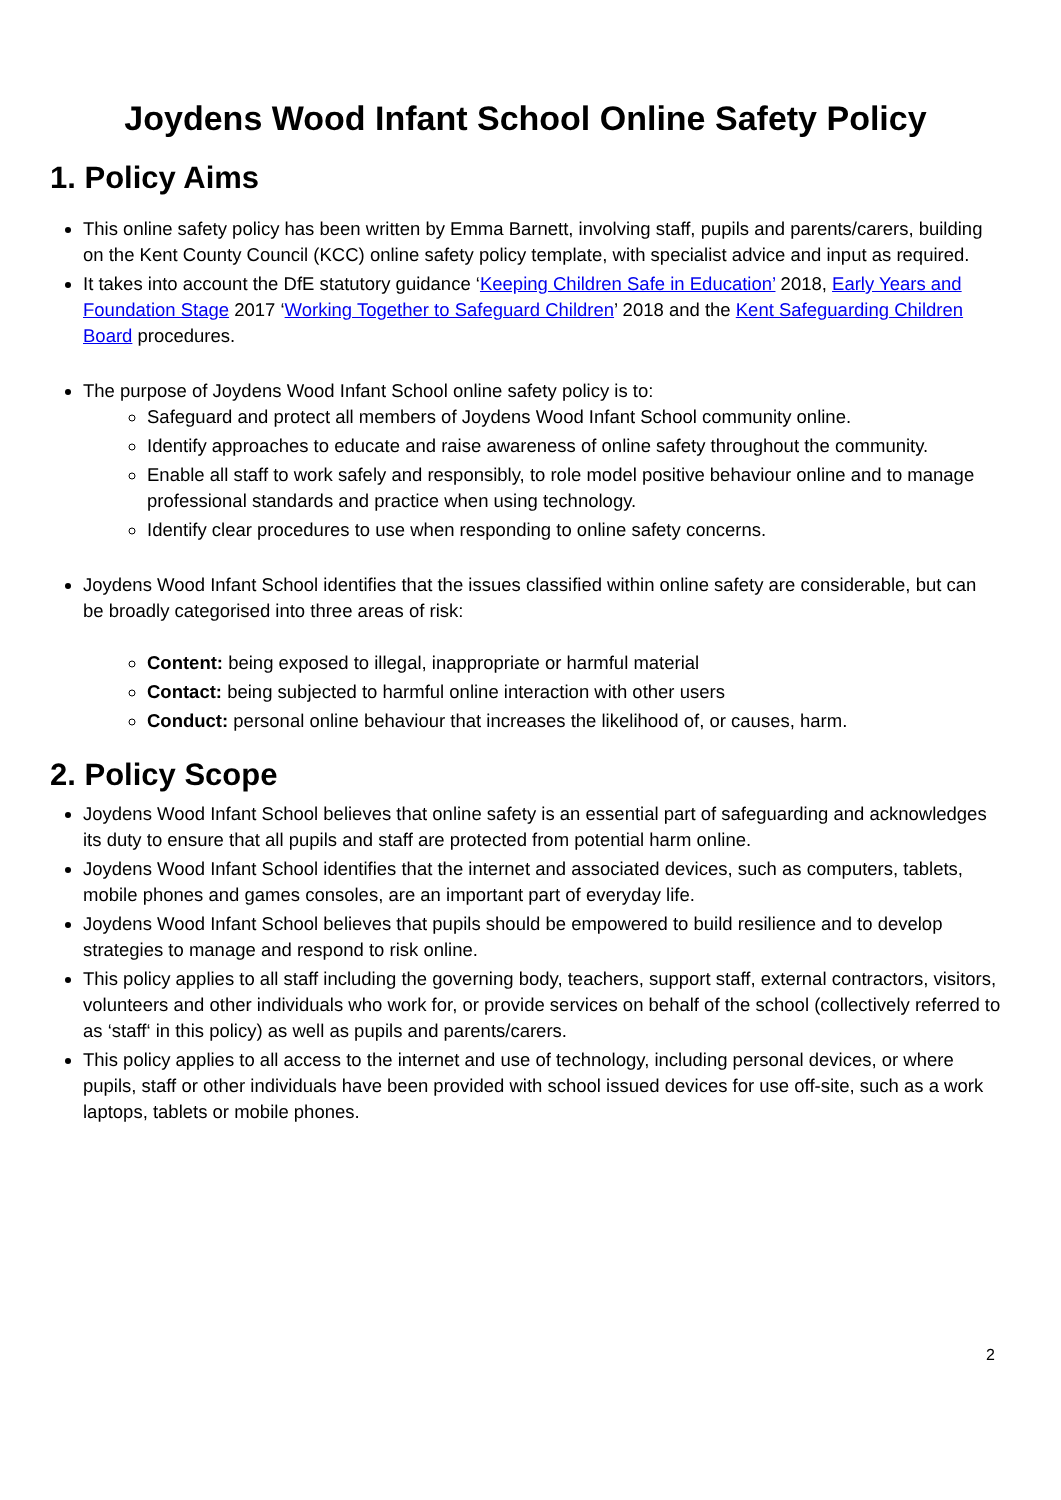Joydens Wood Infant School Online Safety Policy
1. Policy Aims
This online safety policy has been written by Emma Barnett, involving staff, pupils and parents/carers, building on the Kent County Council (KCC) online safety policy template, with specialist advice and input as required.
It takes into account the DfE statutory guidance ‘Keeping Children Safe in Education’ 2018, Early Years and Foundation Stage 2017 ‘Working Together to Safeguard Children’ 2018 and the Kent Safeguarding Children Board procedures.
The purpose of Joydens Wood Infant School online safety policy is to:
Safeguard and protect all members of Joydens Wood Infant School community online.
Identify approaches to educate and raise awareness of online safety throughout the community.
Enable all staff to work safely and responsibly, to role model positive behaviour online and to manage professional standards and practice when using technology.
Identify clear procedures to use when responding to online safety concerns.
Joydens Wood Infant School identifies that the issues classified within online safety are considerable, but can be broadly categorised into three areas of risk:
Content: being exposed to illegal, inappropriate or harmful material
Contact: being subjected to harmful online interaction with other users
Conduct: personal online behaviour that increases the likelihood of, or causes, harm.
2. Policy Scope
Joydens Wood Infant School believes that online safety is an essential part of safeguarding and acknowledges its duty to ensure that all pupils and staff are protected from potential harm online.
Joydens Wood Infant School identifies that the internet and associated devices, such as computers, tablets, mobile phones and games consoles, are an important part of everyday life.
Joydens Wood Infant School believes that pupils should be empowered to build resilience and to develop strategies to manage and respond to risk online.
This policy applies to all staff including the governing body, teachers, support staff, external contractors, visitors, volunteers and other individuals who work for, or provide services on behalf of the school (collectively referred to as ‘staff‘ in this policy) as well as pupils and parents/carers.
This policy applies to all access to the internet and use of technology, including personal devices, or where pupils, staff or other individuals have been provided with school issued devices for use off-site, such as a work laptops, tablets or mobile phones.
2